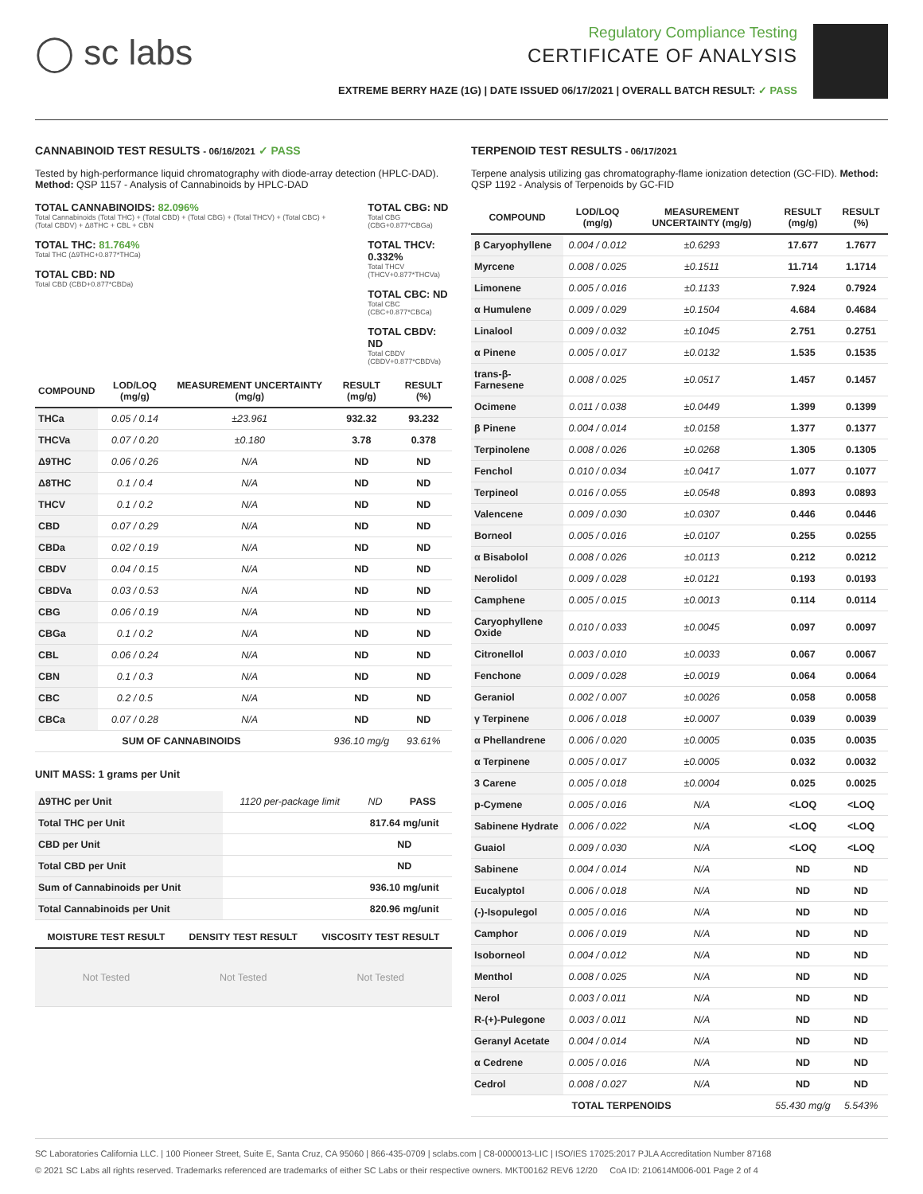◯ sc labs
Regulatory Compliance Testing
CERTIFICATE OF ANALYSIS
EXTREME BERRY HAZE (1G) | DATE ISSUED 06/17/2021 | OVERALL BATCH RESULT: ✓ PASS
CANNABINOID TEST RESULTS - 06/16/2021 ✓ PASS
Tested by high-performance liquid chromatography with diode-array detection (HPLC-DAD). Method: QSP 1157 - Analysis of Cannabinoids by HPLC-DAD
TOTAL CANNABINOIDS: 82.096%
Total Cannabinoids (Total THC) + (Total CBD) + (Total CBG) + (Total THCV) + (Total CBC) + (Total CBDV) + Δ8THC + CBL + CBN
TOTAL THC: 81.764%
Total THC (Δ9THC+0.877*THCa)
TOTAL CBD: ND
Total CBD (CBD+0.877*CBDa)
TOTAL CBG: ND
Total CBG (CBG+0.877*CBGa)
TOTAL THCV: 0.332%
Total THCV (THCV+0.877*THCVa)
TOTAL CBC: ND
Total CBC (CBC+0.877*CBCa)
TOTAL CBDV: ND
Total CBDV (CBDV+0.877*CBDVa)
| COMPOUND | LOD/LOQ (mg/g) | MEASUREMENT UNCERTAINTY (mg/g) | RESULT (mg/g) | RESULT (%) |
| --- | --- | --- | --- | --- |
| THCa | 0.05 / 0.14 | ±23.961 | 932.32 | 93.232 |
| THCVa | 0.07 / 0.20 | ±0.180 | 3.78 | 0.378 |
| Δ9THC | 0.06 / 0.26 | N/A | ND | ND |
| Δ8THC | 0.1 / 0.4 | N/A | ND | ND |
| THCV | 0.1 / 0.2 | N/A | ND | ND |
| CBD | 0.07 / 0.29 | N/A | ND | ND |
| CBDa | 0.02 / 0.19 | N/A | ND | ND |
| CBDV | 0.04 / 0.15 | N/A | ND | ND |
| CBDVa | 0.03 / 0.53 | N/A | ND | ND |
| CBG | 0.06 / 0.19 | N/A | ND | ND |
| CBGa | 0.1 / 0.2 | N/A | ND | ND |
| CBL | 0.06 / 0.24 | N/A | ND | ND |
| CBN | 0.1 / 0.3 | N/A | ND | ND |
| CBC | 0.2 / 0.5 | N/A | ND | ND |
| CBCa | 0.07 / 0.28 | N/A | ND | ND |
| SUM OF CANNABINOIDS | | | 936.10 mg/g | 93.61% |
UNIT MASS: 1 grams per Unit
| Δ9THC per Unit | 1120 per-package limit | ND | PASS |
| Total THC per Unit | | 817.64 mg/unit | |
| CBD per Unit | | ND | |
| Total CBD per Unit | | ND | |
| Sum of Cannabinoids per Unit | | 936.10 mg/unit | |
| Total Cannabinoids per Unit | | 820.96 mg/unit | |
| MOISTURE TEST RESULT | DENSITY TEST RESULT | VISCOSITY TEST RESULT |
| --- | --- | --- |
| Not Tested | Not Tested | Not Tested |
TERPENOID TEST RESULTS - 06/17/2021
Terpene analysis utilizing gas chromatography-flame ionization detection (GC-FID). Method: QSP 1192 - Analysis of Terpenoids by GC-FID
| COMPOUND | LOD/LOQ (mg/g) | MEASUREMENT UNCERTAINTY (mg/g) | RESULT (mg/g) | RESULT (%) |
| --- | --- | --- | --- | --- |
| β Caryophyllene | 0.004 / 0.012 | ±0.6293 | 17.677 | 1.7677 |
| Myrcene | 0.008 / 0.025 | ±0.1511 | 11.714 | 1.1714 |
| Limonene | 0.005 / 0.016 | ±0.1133 | 7.924 | 0.7924 |
| α Humulene | 0.009 / 0.029 | ±0.1504 | 4.684 | 0.4684 |
| Linalool | 0.009 / 0.032 | ±0.1045 | 2.751 | 0.2751 |
| α Pinene | 0.005 / 0.017 | ±0.0132 | 1.535 | 0.1535 |
| trans-β-Farnesene | 0.008 / 0.025 | ±0.0517 | 1.457 | 0.1457 |
| Ocimene | 0.011 / 0.038 | ±0.0449 | 1.399 | 0.1399 |
| β Pinene | 0.004 / 0.014 | ±0.0158 | 1.377 | 0.1377 |
| Terpinolene | 0.008 / 0.026 | ±0.0268 | 1.305 | 0.1305 |
| Fenchol | 0.010 / 0.034 | ±0.0417 | 1.077 | 0.1077 |
| Terpineol | 0.016 / 0.055 | ±0.0548 | 0.893 | 0.0893 |
| Valencene | 0.009 / 0.030 | ±0.0307 | 0.446 | 0.0446 |
| Borneol | 0.005 / 0.016 | ±0.0107 | 0.255 | 0.0255 |
| α Bisabolol | 0.008 / 0.026 | ±0.0113 | 0.212 | 0.0212 |
| Nerolidol | 0.009 / 0.028 | ±0.0121 | 0.193 | 0.0193 |
| Camphene | 0.005 / 0.015 | ±0.0013 | 0.114 | 0.0114 |
| Caryophyllene Oxide | 0.010 / 0.033 | ±0.0045 | 0.097 | 0.0097 |
| Citronellol | 0.003 / 0.010 | ±0.0033 | 0.067 | 0.0067 |
| Fenchone | 0.009 / 0.028 | ±0.0019 | 0.064 | 0.0064 |
| Geraniol | 0.002 / 0.007 | ±0.0026 | 0.058 | 0.0058 |
| γ Terpinene | 0.006 / 0.018 | ±0.0007 | 0.039 | 0.0039 |
| α Phellandrene | 0.006 / 0.020 | ±0.0005 | 0.035 | 0.0035 |
| α Terpinene | 0.005 / 0.017 | ±0.0005 | 0.032 | 0.0032 |
| 3 Carene | 0.005 / 0.018 | ±0.0004 | 0.025 | 0.0025 |
| p-Cymene | 0.005 / 0.016 | N/A | <LOQ | <LOQ |
| Sabinene Hydrate | 0.006 / 0.022 | N/A | <LOQ | <LOQ |
| Guaiol | 0.009 / 0.030 | N/A | <LOQ | <LOQ |
| Sabinene | 0.004 / 0.014 | N/A | ND | ND |
| Eucalyptol | 0.006 / 0.018 | N/A | ND | ND |
| (-)-Isopulegol | 0.005 / 0.016 | N/A | ND | ND |
| Camphor | 0.006 / 0.019 | N/A | ND | ND |
| Isoborneol | 0.004 / 0.012 | N/A | ND | ND |
| Menthol | 0.008 / 0.025 | N/A | ND | ND |
| Nerol | 0.003 / 0.011 | N/A | ND | ND |
| R-(+)-Pulegone | 0.003 / 0.011 | N/A | ND | ND |
| Geranyl Acetate | 0.004 / 0.014 | N/A | ND | ND |
| α Cedrene | 0.005 / 0.016 | N/A | ND | ND |
| Cedrol | 0.008 / 0.027 | N/A | ND | ND |
| TOTAL TERPENOIDS | | | 55.430 mg/g | 5.543% |
SC Laboratories California LLC. | 100 Pioneer Street, Suite E, Santa Cruz, CA 95060 | 866-435-0709 | sclabs.com | C8-0000013-LIC | ISO/IES 17025:2017 PJLA Accreditation Number 87168
© 2021 SC Labs all rights reserved. Trademarks referenced are trademarks of either SC Labs or their respective owners. MKT00162 REV6 12/20 CoA ID: 210614M006-001 Page 2 of 4